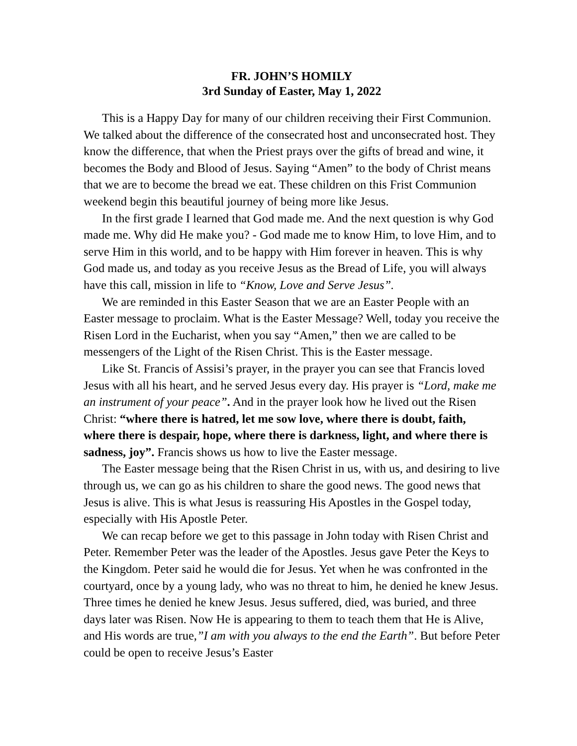FR. JOHN’S HOMILY
3rd Sunday of Easter, May 1, 2022
This is a Happy Day for many of our children receiving their First Communion. We talked about the difference of the consecrated host and unconsecrated host. They know the difference, that when the Priest prays over the gifts of bread and wine, it becomes the Body and Blood of Jesus. Saying “Amen” to the body of Christ means that we are to become the bread we eat. These children on this Frist Communion weekend begin this beautiful journey of being more like Jesus.
In the first grade I learned that God made me. And the next question is why God made me. Why did He make you? - God made me to know Him, to love Him, and to serve Him in this world, and to be happy with Him forever in heaven. This is why God made us, and today as you receive Jesus as the Bread of Life, you will always have this call, mission in life to “Know, Love and Serve Jesus”.
We are reminded in this Easter Season that we are an Easter People with an Easter message to proclaim. What is the Easter Message? Well, today you receive the Risen Lord in the Eucharist, when you say “Amen,” then we are called to be messengers of the Light of the Risen Christ. This is the Easter message.
Like St. Francis of Assisi’s prayer, in the prayer you can see that Francis loved Jesus with all his heart, and he served Jesus every day. His prayer is “Lord, make me an instrument of your peace”. And in the prayer look how he lived out the Risen Christ: “where there is hatred, let me sow love, where there is doubt, faith, where there is despair, hope, where there is darkness, light, and where there is sadness, joy”. Francis shows us how to live the Easter message.
The Easter message being that the Risen Christ in us, with us, and desiring to live through us, we can go as his children to share the good news. The good news that Jesus is alive. This is what Jesus is reassuring His Apostles in the Gospel today, especially with His Apostle Peter.
We can recap before we get to this passage in John today with Risen Christ and Peter. Remember Peter was the leader of the Apostles. Jesus gave Peter the Keys to the Kingdom. Peter said he would die for Jesus. Yet when he was confronted in the courtyard, once by a young lady, who was no threat to him, he denied he knew Jesus. Three times he denied he knew Jesus. Jesus suffered, died, was buried, and three days later was Risen. Now He is appearing to them to teach them that He is Alive, and His words are true,”I am with you always to the end the Earth”. But before Peter could be open to receive Jesus’s Easter